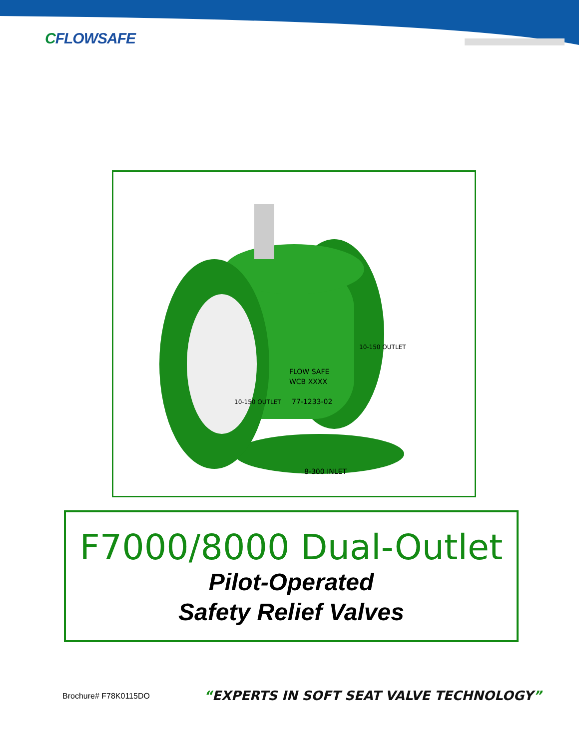CFLOWSAFE
FLOW SAFE
WCB XXXX
77-1233-02
8-300 INLET
10-150 OUTLET
10-150 OUTLET
F7000/8000 Dual-Outlet
Pilot-Operated
Safety Relief Valves
Brochure# F78K0115DO
“EXPERTS IN SOFT SEAT VALVE TECHNOLOGY”